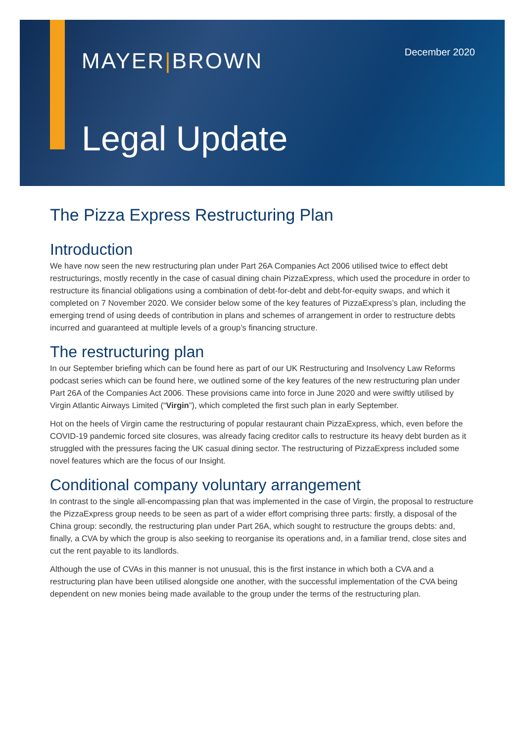MAYER|BROWN December 2020
Legal Update
The Pizza Express Restructuring Plan
Introduction
We have now seen the new restructuring plan under Part 26A Companies Act 2006 utilised twice to effect debt restructurings, mostly recently in the case of casual dining chain PizzaExpress, which used the procedure in order to restructure its financial obligations using a combination of debt-for-debt and debt-for-equity swaps, and which it completed on 7 November 2020. We consider below some of the key features of PizzaExpress’s plan, including the emerging trend of using deeds of contribution in plans and schemes of arrangement in order to restructure debts incurred and guaranteed at multiple levels of a group’s financing structure.
The restructuring plan
In our September briefing which can be found here as part of our UK Restructuring and Insolvency Law Reforms podcast series which can be found here, we outlined some of the key features of the new restructuring plan under Part 26A of the Companies Act 2006. These provisions came into force in June 2020 and were swiftly utilised by Virgin Atlantic Airways Limited (“Virgin”), which completed the first such plan in early September.
Hot on the heels of Virgin came the restructuring of popular restaurant chain PizzaExpress, which, even before the COVID-19 pandemic forced site closures, was already facing creditor calls to restructure its heavy debt burden as it struggled with the pressures facing the UK casual dining sector. The restructuring of PizzaExpress included some novel features which are the focus of our Insight.
Conditional company voluntary arrangement
In contrast to the single all-encompassing plan that was implemented in the case of Virgin, the proposal to restructure the PizzaExpress group needs to be seen as part of a wider effort comprising three parts: firstly, a disposal of the China group: secondly, the restructuring plan under Part 26A, which sought to restructure the groups debts: and, finally, a CVA by which the group is also seeking to reorganise its operations and, in a familiar trend, close sites and cut the rent payable to its landlords.
Although the use of CVAs in this manner is not unusual, this is the first instance in which both a CVA and a restructuring plan have been utilised alongside one another, with the successful implementation of the CVA being dependent on new monies being made available to the group under the terms of the restructuring plan.